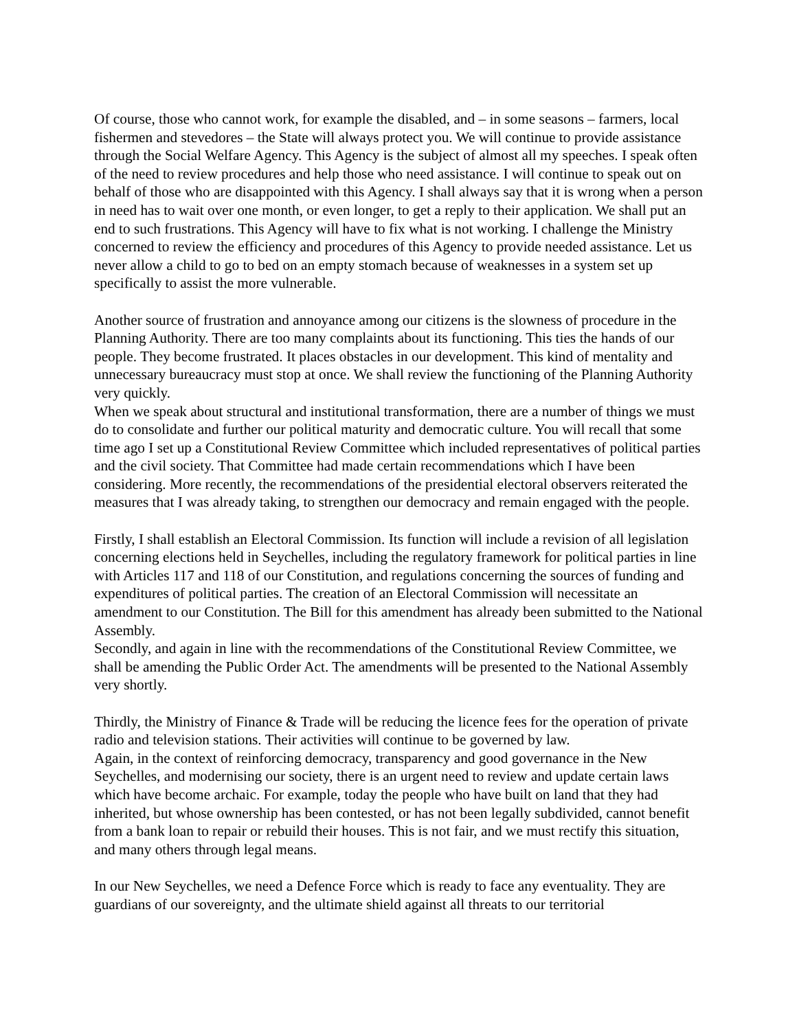Of course, those who cannot work, for example the disabled, and – in some seasons – farmers, local fishermen and stevedores – the State will always protect you. We will continue to provide assistance through the Social Welfare Agency. This Agency is the subject of almost all my speeches. I speak often of the need to review procedures and help those who need assistance. I will continue to speak out on behalf of those who are disappointed with this Agency. I shall always say that it is wrong when a person in need has to wait over one month, or even longer, to get a reply to their application. We shall put an end to such frustrations. This Agency will have to fix what is not working. I challenge the Ministry concerned to review the efficiency and procedures of this Agency to provide needed assistance. Let us never allow a child to go to bed on an empty stomach because of weaknesses in a system set up specifically to assist the more vulnerable.
Another source of frustration and annoyance among our citizens is the slowness of procedure in the Planning Authority. There are too many complaints about its functioning. This ties the hands of our people. They become frustrated. It places obstacles in our development. This kind of mentality and unnecessary bureaucracy must stop at once. We shall review the functioning of the Planning Authority very quickly.
When we speak about structural and institutional transformation, there are a number of things we must do to consolidate and further our political maturity and democratic culture. You will recall that some time ago I set up a Constitutional Review Committee which included representatives of political parties and the civil society. That Committee had made certain recommendations which I have been considering. More recently, the recommendations of the presidential electoral observers reiterated the measures that I was already taking, to strengthen our democracy and remain engaged with the people.
Firstly, I shall establish an Electoral Commission. Its function will include a revision of all legislation concerning elections held in Seychelles, including the regulatory framework for political parties in line with Articles 117 and 118 of our Constitution, and regulations concerning the sources of funding and expenditures of political parties. The creation of an Electoral Commission will necessitate an amendment to our Constitution. The Bill for this amendment has already been submitted to the National Assembly.
Secondly, and again in line with the recommendations of the Constitutional Review Committee, we shall be amending the Public Order Act. The amendments will be presented to the National Assembly very shortly.
Thirdly, the Ministry of Finance & Trade will be reducing the licence fees for the operation of private radio and television stations. Their activities will continue to be governed by law.
Again, in the context of reinforcing democracy, transparency and good governance in the New Seychelles, and modernising our society, there is an urgent need to review and update certain laws which have become archaic. For example, today the people who have built on land that they had inherited, but whose ownership has been contested, or has not been legally subdivided, cannot benefit from a bank loan to repair or rebuild their houses. This is not fair, and we must rectify this situation, and many others through legal means.
In our New Seychelles, we need a Defence Force which is ready to face any eventuality. They are guardians of our sovereignty, and the ultimate shield against all threats to our territorial